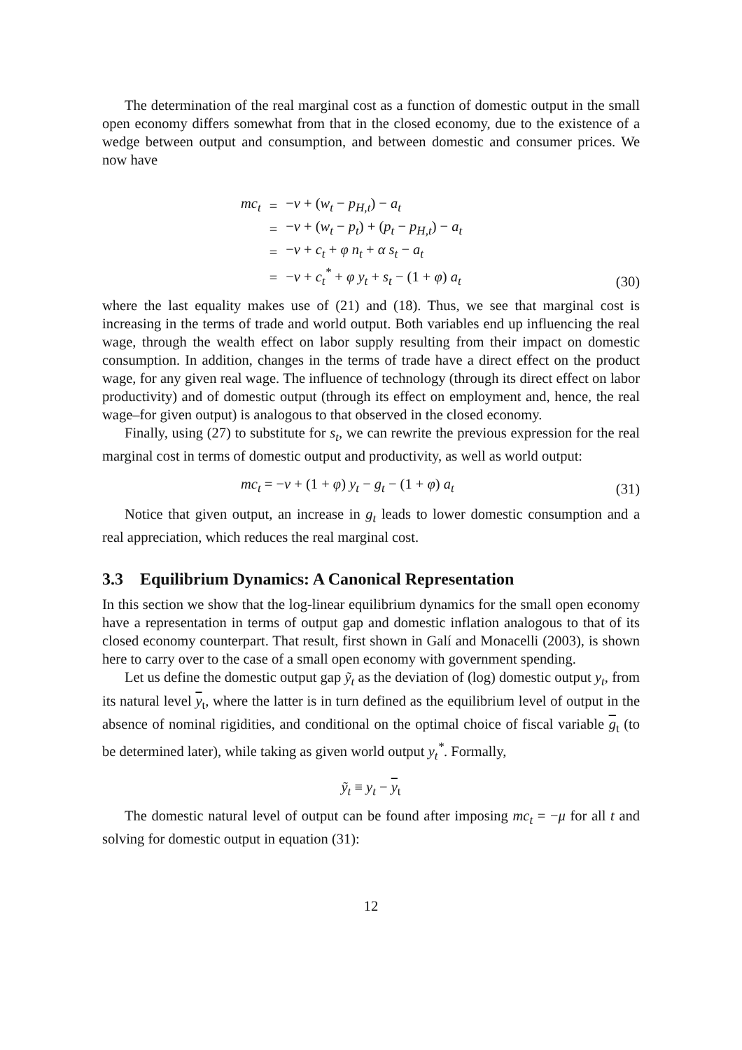The determination of the real marginal cost as a function of domestic output in the small open economy differs somewhat from that in the closed economy, due to the existence of a wedge between output and consumption, and between domestic and consumer prices. We now have
| mc<sub>t</sub> | = | − ν + ( w<sub>t</sub> − p<sub>H,t</sub> ) − a<sub>t</sub> |
| | = | − ν + ( w<sub>t</sub> − p<sub>t</sub> ) + ( p<sub>t</sub> − p<sub>H,t</sub> ) − a<sub>t</sub> |
| | = | − ν + c<sub>t</sub> + φ n<sub>t</sub> + α s<sub>t</sub> − a<sub>t</sub> |
| | = | − ν + c<sub>t</sub><sup>*</sup> + φ y<sub>t</sub> + s<sub>t</sub> − (1 + φ ) a<sub>t</sub> |
(30)
where the last equality makes use of (21) and (18). Thus, we see that marginal cost is increasing in the terms of trade and world output. Both variables end up influencing the real wage, through the wealth effect on labor supply resulting from their impact on domestic consumption. In addition, changes in the terms of trade have a direct effect on the product wage, for any given real wage. The influence of technology (through its direct effect on labor productivity) and of domestic output (through its effect on employment and, hence, the real wage–for given output) is analogous to that observed in the closed economy.
Finally, using (27) to substitute for s<sub>t</sub>, we can rewrite the previous expression for the real marginal cost in terms of domestic output and productivity, as well as world output:
mc<sub>t</sub> = −ν + (1 + φ) y<sub>t</sub> − g<sub>t</sub> − (1 + φ) a<sub>t</sub> (31)
Notice that given output, an increase in g<sub>t</sub> leads to lower domestic consumption and a real appreciation, which reduces the real marginal cost.
3.3 Equilibrium Dynamics: A Canonical Representation
In this section we show that the log-linear equilibrium dynamics for the small open economy have a representation in terms of output gap and domestic inflation analogous to that of its closed economy counterpart. That result, first shown in Galí and Monacelli (2003), is shown here to carry over to the case of a small open economy with government spending.
Let us define the domestic output gap ỹ<sub>t</sub> as the deviation of (log) domestic output y<sub>t</sub>, from its natural level y<sub>t</sub>, where the latter is in turn defined as the equilibrium level of output in the absence of nominal rigidities, and conditional on the optimal choice of fiscal variable g<sub>t</sub> (to be determined later), while taking as given world output y<sub>t</sub><sup>*</sup>. Formally,
ỹ<sub>t</sub> ≡ y<sub>t</sub> − y<sub>t</sub>
The domestic natural level of output can be found after imposing mc<sub>t</sub> = −μ for all t and solving for domestic output in equation (31):
12